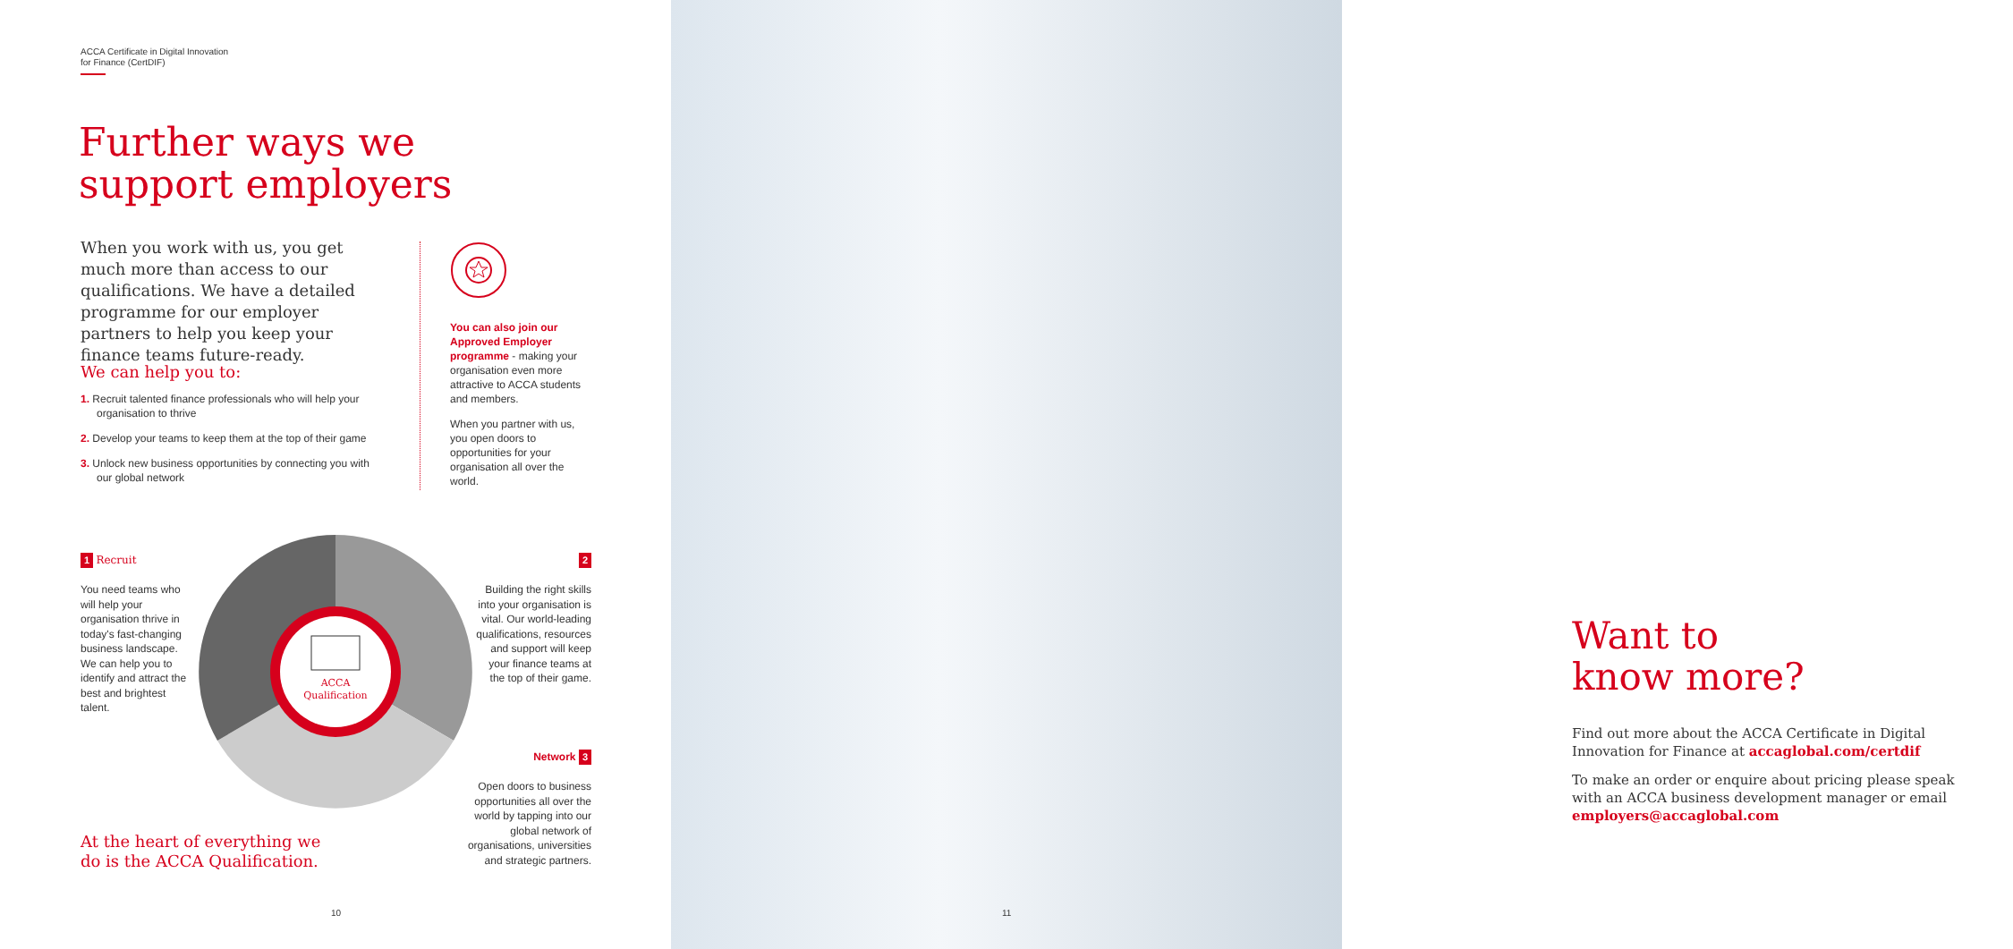ACCA Certificate in Digital Innovation
for Finance (CertDIF)
Further ways we
support employers
When you work with us, you get much more than access to our qualifications. We have a detailed programme for our employer partners to help you keep your finance teams future-ready.
We can help you to:
1. Recruit talented finance professionals who will help your organisation to thrive
2. Develop your teams to keep them at the top of their game
3. Unlock new business opportunities by connecting you with our global network
You can also join our Approved Employer programme - making your organisation even more attractive to ACCA students and members.
When you partner with us, you open doors to opportunities for your organisation all over the world.
ACCA
Qualification
1 Recruit
You need teams who will help your organisation thrive in today's fast-changing business landscape. We can help you to identify and attract the best and brightest talent.
2
Building the right skills into your organisation is vital. Our world-leading qualifications, resources and support will keep your finance teams at the top of their game.
Network 3
Open doors to business opportunities all over the world by tapping into our global network of organisations, universities and strategic partners.
At the heart of everything we
do is the ACCA Qualification.
10
Want to
know more?
Find out more about the ACCA Certificate in Digital Innovation for Finance at accaglobal.com/certdif
To make an order or enquire about pricing please speak with an ACCA business development manager or email employers@accaglobal.com
11